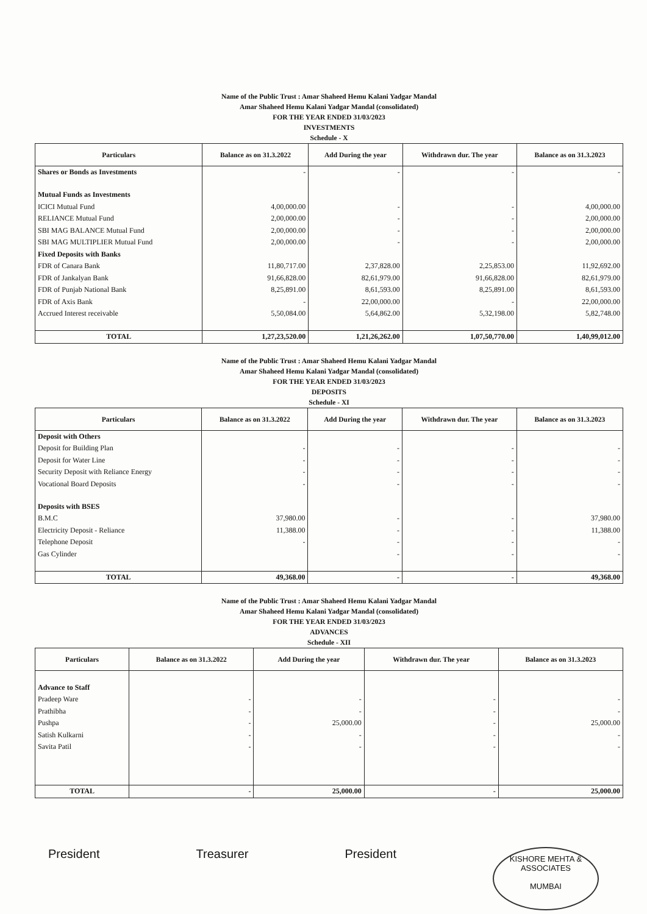Name of the Public Trust : Amar Shaheed Hemu Kalani Yadgar Mandal
Amar Shaheed Hemu Kalani Yadgar Mandal (consolidated)
FOR THE YEAR ENDED 31/03/2023
INVESTMENTS
Schedule - X
| Particulars | Balance as on 31.3.2022 | Add During the year | Withdrawn dur. The year | Balance as on 31.3.2023 |
| --- | --- | --- | --- | --- |
| Shares or Bonds as Investments | - | - | - | - |
| Mutual Funds as Investments | | | | |
| ICICI Mutual Fund | 4,00,000.00 | - | - | 4,00,000.00 |
| RELIANCE Mutual Fund | 2,00,000.00 | - | - | 2,00,000.00 |
| SBI MAG BALANCE Mutual Fund | 2,00,000.00 | - | - | 2,00,000.00 |
| SBI MAG MULTIPLIER Mutual Fund | 2,00,000.00 | - | - | 2,00,000.00 |
| Fixed Deposits with Banks | | | | |
| FDR of Canara Bank | 11,80,717.00 | 2,37,828.00 | 2,25,853.00 | 11,92,692.00 |
| FDR of Jankalyan Bank | 91,66,828.00 | 82,61,979.00 | 91,66,828.00 | 82,61,979.00 |
| FDR of Punjab National Bank | 8,25,891.00 | 8,61,593.00 | 8,25,891.00 | 8,61,593.00 |
| FDR of Axis Bank | - | 22,00,000.00 | - | 22,00,000.00 |
| Accrued Interest receivable | 5,50,084.00 | 5,64,862.00 | 5,32,198.00 | 5,82,748.00 |
| TOTAL | 1,27,23,520.00 | 1,21,26,262.00 | 1,07,50,770.00 | 1,40,99,012.00 |
Name of the Public Trust : Amar Shaheed Hemu Kalani Yadgar Mandal
Amar Shaheed Hemu Kalani Yadgar Mandal (consolidated)
FOR THE YEAR ENDED 31/03/2023
DEPOSITS
Schedule - XI
| Particulars | Balance as on 31.3.2022 | Add During the year | Withdrawn dur. The year | Balance as on 31.3.2023 |
| --- | --- | --- | --- | --- |
| Deposit with Others | | | | |
| Deposit for Building Plan | - | - | - | - |
| Deposit for Water Line | - | - | - | - |
| Security Deposit with Reliance Energy | - | - | - | - |
| Vocational Board Deposits | - | - | - | - |
| Deposits with BSES | | | | |
| B.M.C | 37,980.00 | - | - | 37,980.00 |
| Electricity Deposit - Reliance | 11,388.00 | - | - | 11,388.00 |
| Telephone Deposit | - | - | - | - |
| Gas Cylinder | | - | - | - |
| TOTAL | 49,368.00 | - | - | 49,368.00 |
Name of the Public Trust : Amar Shaheed Hemu Kalani Yadgar Mandal
Amar Shaheed Hemu Kalani Yadgar Mandal (consolidated)
FOR THE YEAR ENDED 31/03/2023
ADVANCES
Schedule - XII
| Particulars | Balance as on 31.3.2022 | Add During the year | Withdrawn dur. The year | Balance as on 31.3.2023 |
| --- | --- | --- | --- | --- |
| Advance to Staff | | | | |
| Pradeep Ware | - | - | - | - |
| Prathibha | - | - | - | - |
| Pushpa | - | 25,000.00 | - | 25,000.00 |
| Satish Kulkarni | - | - | - | - |
| Savita Patil | - | - | - | - |
| TOTAL | - | 25,000.00 | - | 25,000.00 |
President Treasurer President
KISHORE MEHTA & ASSOCIATES
MUMBAI